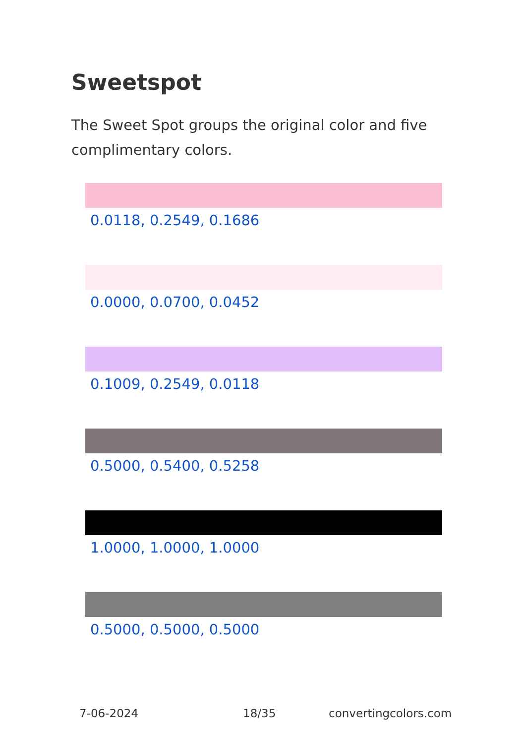Sweetspot
The Sweet Spot groups the original color and five complimentary colors.
0.0118, 0.2549, 0.1686
0.0000, 0.0700, 0.0452
0.1009, 0.2549, 0.0118
0.5000, 0.5400, 0.5258
1.0000, 1.0000, 1.0000
0.5000, 0.5000, 0.5000
7-06-2024 18/35 convertingcolors.com